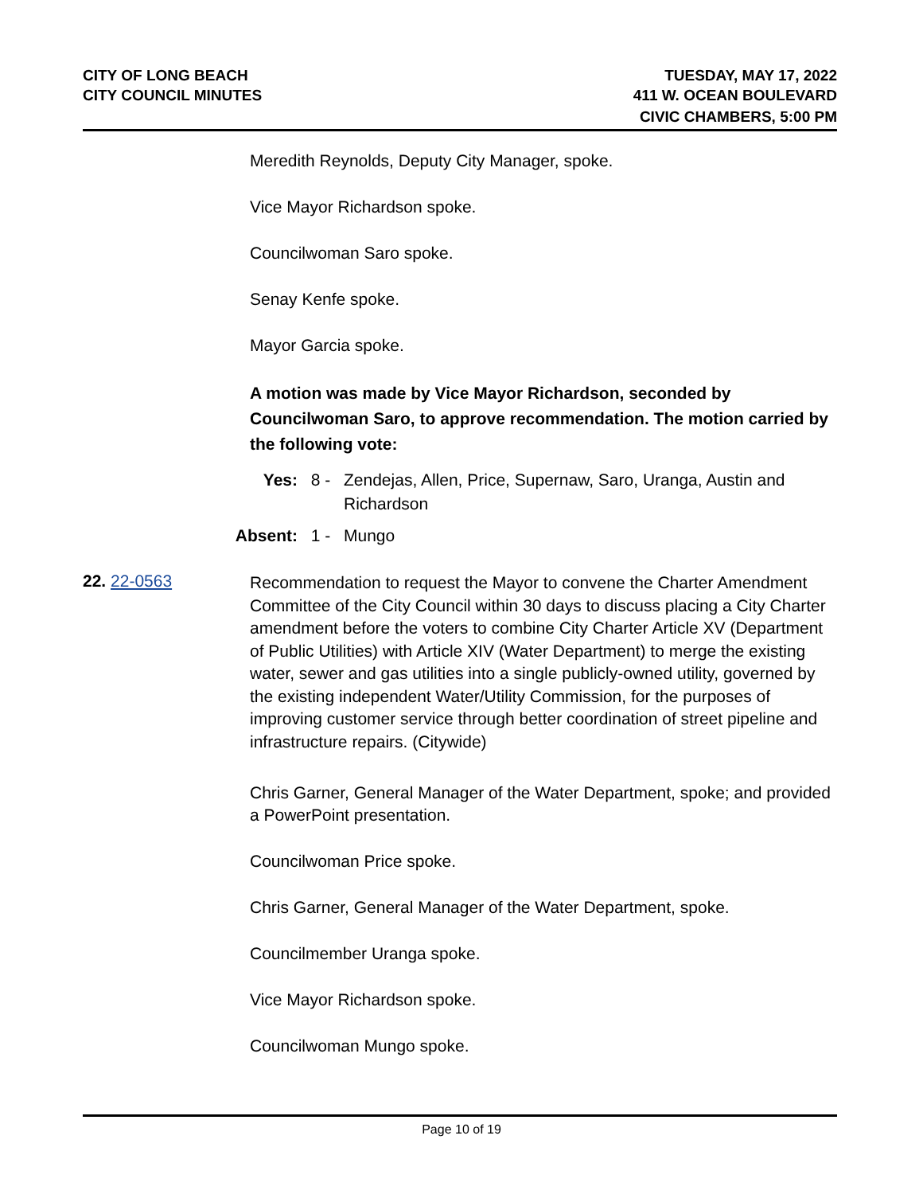CITY OF LONG BEACH
CITY COUNCIL MINUTES
TUESDAY, MAY 17, 2022
411 W. OCEAN BOULEVARD
CIVIC CHAMBERS, 5:00 PM
Meredith Reynolds, Deputy City Manager, spoke.
Vice Mayor Richardson spoke.
Councilwoman Saro spoke.
Senay Kenfe spoke.
Mayor Garcia spoke.
A motion was made by Vice Mayor Richardson, seconded by Councilwoman Saro, to approve recommendation. The motion carried by the following vote:
Yes: 8 - Zendejas, Allen, Price, Supernaw, Saro, Uranga, Austin and Richardson
Absent: 1 - Mungo
22. 22-0563
Recommendation to request the Mayor to convene the Charter Amendment Committee of the City Council within 30 days to discuss placing a City Charter amendment before the voters to combine City Charter Article XV (Department of Public Utilities) with Article XIV (Water Department) to merge the existing water, sewer and gas utilities into a single publicly-owned utility, governed by the existing independent Water/Utility Commission, for the purposes of improving customer service through better coordination of street pipeline and infrastructure repairs. (Citywide)
Chris Garner, General Manager of the Water Department, spoke; and provided a PowerPoint presentation.
Councilwoman Price spoke.
Chris Garner, General Manager of the Water Department, spoke.
Councilmember Uranga spoke.
Vice Mayor Richardson spoke.
Councilwoman Mungo spoke.
Page 10 of 19